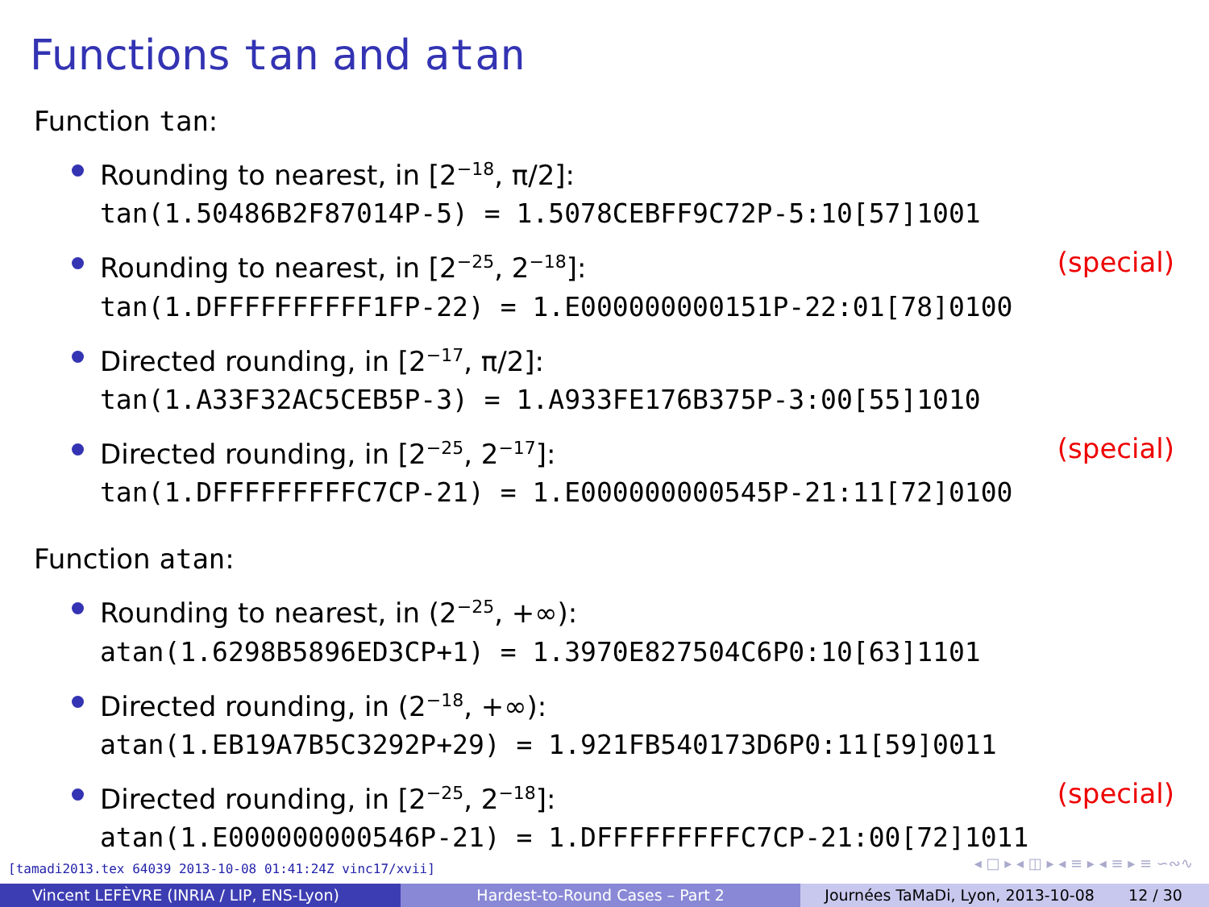Functions tan and atan
Function tan:
Rounding to nearest, in [2<sup>−18</sup>, π/2]:
tan(1.50486B2F87014P-5) = 1.5078CEBFF9C72P-5:10[57]1001
(special) Rounding to nearest, in [2<sup>−25</sup>, 2<sup>−18</sup>]:
tan(1.DFFFFFFFFFF1FP-22) = 1.E000000000151P-22:01[78]0100
Directed rounding, in [2<sup>−17</sup>, π/2]:
tan(1.A33F32AC5CEB5P-3) = 1.A933FE176B375P-3:00[55]1010
(special) Directed rounding, in [2<sup>−25</sup>, 2<sup>−17</sup>]:
tan(1.DFFFFFFFFFC7CP-21) = 1.E000000000545P-21:11[72]0100
Function atan:
Rounding to nearest, in (2<sup>−25</sup>, +∞):
atan(1.6298B5896ED3CP+1) = 1.3970E827504C6P0:10[63]1101
Directed rounding, in (2<sup>−18</sup>, +∞):
atan(1.EB19A7B5C3292P+29) = 1.921FB540173D6P0:11[59]0011
(special) Directed rounding, in [2<sup>−25</sup>, 2<sup>−18</sup>]:
atan(1.E000000000546P-21) = 1.DFFFFFFFFFC7CP-21:00[72]1011
[tamadi2013.tex 64039 2013-10-08 01:41:24Z vinc17/xvii]
◂ □ ▸ ◂ ◫ ▸ ◂ ≡ ▸ ◂ ≡ ▸ ≡ ∽∾∿
Vincent LEFÈVRE (INRIA / LIP, ENS-Lyon) Hardest-to-Round Cases – Part 2 Journées TaMaDi, Lyon, 2013-10-08 12 / 30